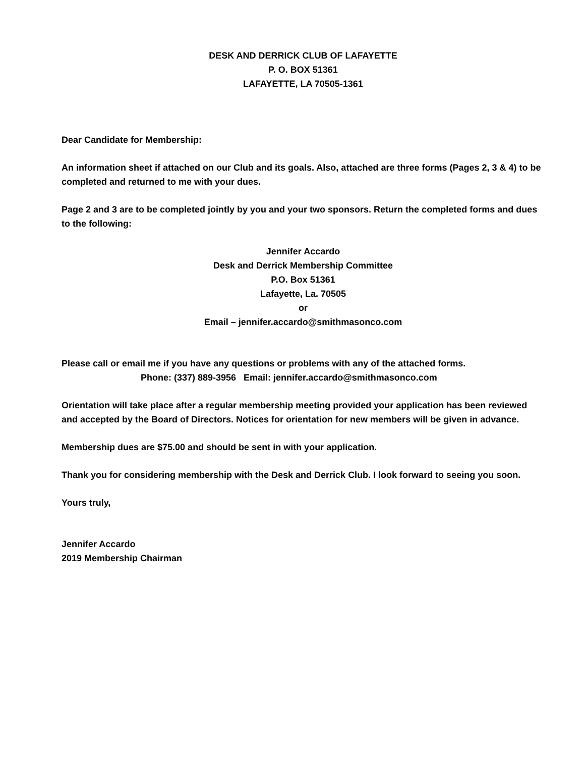DESK AND DERRICK CLUB OF LAFAYETTE
P. O. BOX 51361
LAFAYETTE, LA 70505-1361
Dear Candidate for Membership:
An information sheet if attached on our Club and its goals. Also, attached are three forms (Pages 2, 3 & 4) to be completed and returned to me with your dues.
Page 2 and 3 are to be completed jointly by you and your two sponsors. Return the completed forms and dues to the following:
Jennifer Accardo
Desk and Derrick Membership Committee
P.O. Box 51361
Lafayette, La. 70505
or
Email – jennifer.accardo@smithmasonco.com
Please call or email me if you have any questions or problems with any of the attached forms.
Phone: (337) 889-3956 Email: jennifer.accardo@smithmasonco.com
Orientation will take place after a regular membership meeting provided your application has been reviewed and accepted by the Board of Directors. Notices for orientation for new members will be given in advance.
Membership dues are $75.00 and should be sent in with your application.
Thank you for considering membership with the Desk and Derrick Club. I look forward to seeing you soon.
Yours truly,
Jennifer Accardo
2019 Membership Chairman